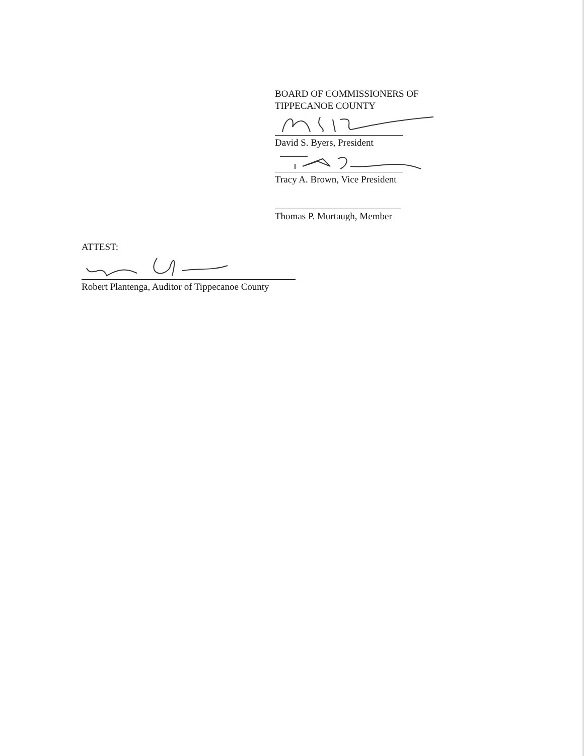BOARD OF COMMISSIONERS OF
TIPPECANOE COUNTY
David S. Byers, President
Tracy A. Brown, Vice President
Thomas P. Murtaugh, Member
ATTEST:
Robert Plantenga, Auditor of Tippecanoe County